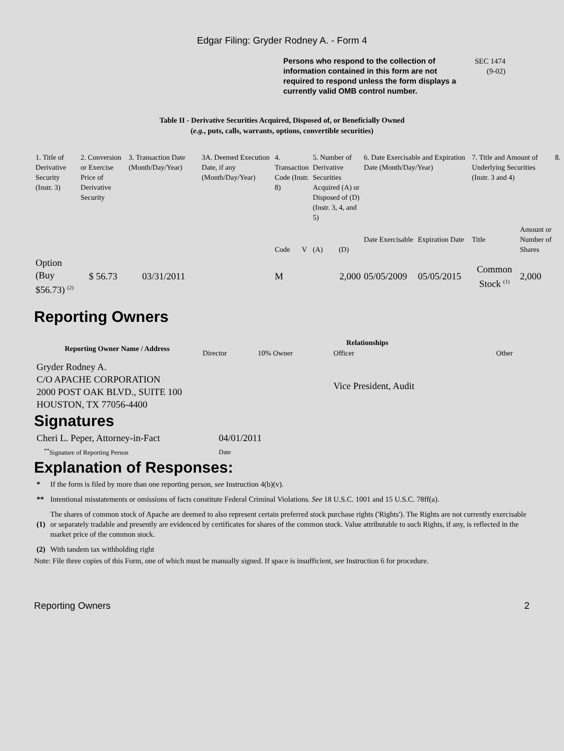Edgar Filing: Gryder Rodney A. - Form 4
Persons who respond to the collection of information contained in this form are not required to respond unless the form displays a currently valid OMB control number.
SEC 1474
(9-02)
Table II - Derivative Securities Acquired, Disposed of, or Beneficially Owned
(e.g., puts, calls, warrants, options, convertible securities)
| 1. Title of Derivative Security (Instr. 3) | 2. Conversion or Exercise Price of Derivative Security | 3. Transaction Date (Month/Day/Year) | 3A. Deemed Execution Date, if any (Month/Day/Year) | 4. Transaction Code (Instr. 8) | | 5. Number of Derivative Securities Acquired (A) or Disposed of (D) (Instr. 3, 4, and 5) | | 6. Date Exercisable and Expiration Date (Month/Day/Year) | | 7. Title and Amount of Underlying Securities (Instr. 3 and 4) | | 8. |
| | | | | Code | V | (A) | (D) | Date Exercisable | Expiration Date | Title | Amount or Number of Shares | |
| Option (Buy $56.73) <sup>(2)</sup> | $ 56.73 | 03/31/2011 | | M | | | 2,000 | 05/05/2009 | 05/05/2015 | Common Stock <sup>(1)</sup> | 2,000 | |
Reporting Owners
| Reporting Owner Name / Address | Relationships | | | |
| --- | --- | --- | --- | --- |
| | Director | 10% Owner | Officer | Other |
| Gryder Rodney A. C/O APACHE CORPORATION 2000 POST OAK BLVD., SUITE 100 HOUSTON, TX 77056-4400 | | | Vice President, Audit | |
Signatures
| Cheri L. Peper, Attorney-in-Fact | 04/01/2011 |
| <sup>**</sup> Signature of Reporting Person | Date |
Explanation of Responses:
| * | If the form is filed by more than one reporting person, see Instruction 4(b)(v). |
| ** | Intentional misstatements or omissions of facts constitute Federal Criminal Violations. See 18 U.S.C. 1001 and 15 U.S.C. 78ff(a). |
| (1) | The shares of common stock of Apache are deemed to also represent certain preferred stock purchase rights ('Rights'). The Rights are not currently exercisable or separately tradable and presently are evidenced by certificates for shares of the common stock. Value attributable to such Rights, if any, is reflected in the market price of the common stock. |
| (2) | With tandem tax withholding right |
Note: File three copies of this Form, one of which must be manually signed. If space is insufficient, see Instruction 6 for procedure.
Reporting Owners 2